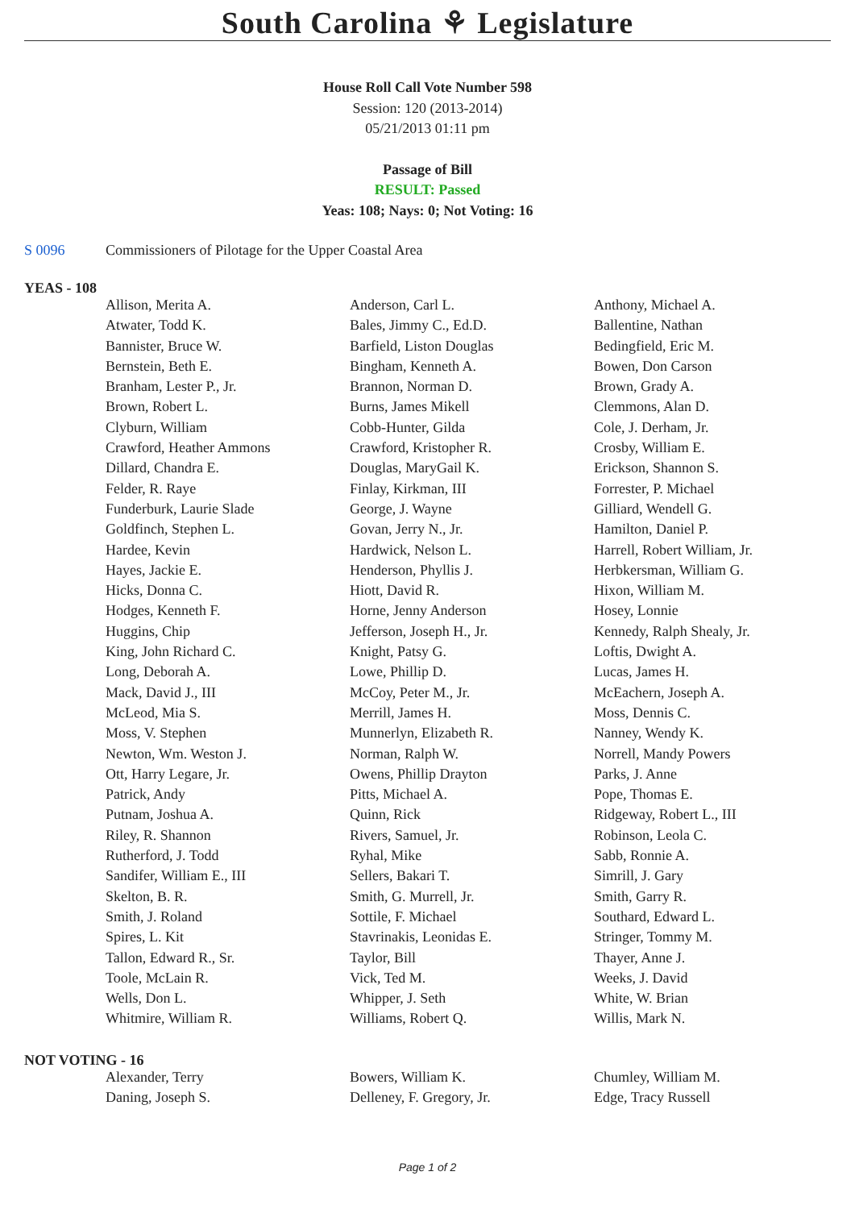South Carolina ⚘ Legislature
House Roll Call Vote Number 598
Session: 120 (2013-2014)
05/21/2013 01:11 pm
Passage of Bill
RESULT: Passed
Yeas: 108; Nays: 0; Not Voting: 16
S 0096 Commissioners of Pilotage for the Upper Coastal Area
YEAS - 108
| Allison, Merita A. | Anderson, Carl L. | Anthony, Michael A. |
| Atwater, Todd K. | Bales, Jimmy C., Ed.D. | Ballentine, Nathan |
| Bannister, Bruce W. | Barfield, Liston Douglas | Bedingfield, Eric M. |
| Bernstein, Beth E. | Bingham, Kenneth A. | Bowen, Don Carson |
| Branham, Lester P., Jr. | Brannon, Norman D. | Brown, Grady A. |
| Brown, Robert L. | Burns, James Mikell | Clemmons, Alan D. |
| Clyburn, William | Cobb-Hunter, Gilda | Cole, J. Derham, Jr. |
| Crawford, Heather Ammons | Crawford, Kristopher R. | Crosby, William E. |
| Dillard, Chandra E. | Douglas, MaryGail K. | Erickson, Shannon S. |
| Felder, R. Raye | Finlay, Kirkman, III | Forrester, P. Michael |
| Funderburk, Laurie Slade | George, J. Wayne | Gilliard, Wendell G. |
| Goldfinch, Stephen L. | Govan, Jerry N., Jr. | Hamilton, Daniel P. |
| Hardee, Kevin | Hardwick, Nelson L. | Harrell, Robert William, Jr. |
| Hayes, Jackie E. | Henderson, Phyllis J. | Herbkersman, William G. |
| Hicks, Donna C. | Hiott, David R. | Hixon, William M. |
| Hodges, Kenneth F. | Horne, Jenny Anderson | Hosey, Lonnie |
| Huggins, Chip | Jefferson, Joseph H., Jr. | Kennedy, Ralph Shealy, Jr. |
| King, John Richard C. | Knight, Patsy G. | Loftis, Dwight A. |
| Long, Deborah A. | Lowe, Phillip D. | Lucas, James H. |
| Mack, David J., III | McCoy, Peter M., Jr. | McEachern, Joseph A. |
| McLeod, Mia S. | Merrill, James H. | Moss, Dennis C. |
| Moss, V. Stephen | Munnerlyn, Elizabeth R. | Nanney, Wendy K. |
| Newton, Wm. Weston J. | Norman, Ralph W. | Norrell, Mandy Powers |
| Ott, Harry Legare, Jr. | Owens, Phillip Drayton | Parks, J. Anne |
| Patrick, Andy | Pitts, Michael A. | Pope, Thomas E. |
| Putnam, Joshua A. | Quinn, Rick | Ridgeway, Robert L., III |
| Riley, R. Shannon | Rivers, Samuel, Jr. | Robinson, Leola C. |
| Rutherford, J. Todd | Ryhal, Mike | Sabb, Ronnie A. |
| Sandifer, William E., III | Sellers, Bakari T. | Simrill, J. Gary |
| Skelton, B. R. | Smith, G. Murrell, Jr. | Smith, Garry R. |
| Smith, J. Roland | Sottile, F. Michael | Southard, Edward L. |
| Spires, L. Kit | Stavrinakis, Leonidas E. | Stringer, Tommy M. |
| Tallon, Edward R., Sr. | Taylor, Bill | Thayer, Anne J. |
| Toole, McLain R. | Vick, Ted M. | Weeks, J. David |
| Wells, Don L. | Whipper, J. Seth | White, W. Brian |
| Whitmire, William R. | Williams, Robert Q. | Willis, Mark N. |
NOT VOTING - 16
| Alexander, Terry | Bowers, William K. | Chumley, William M. |
| Daning, Joseph S. | Delleney, F. Gregory, Jr. | Edge, Tracy Russell |
Page 1 of 2